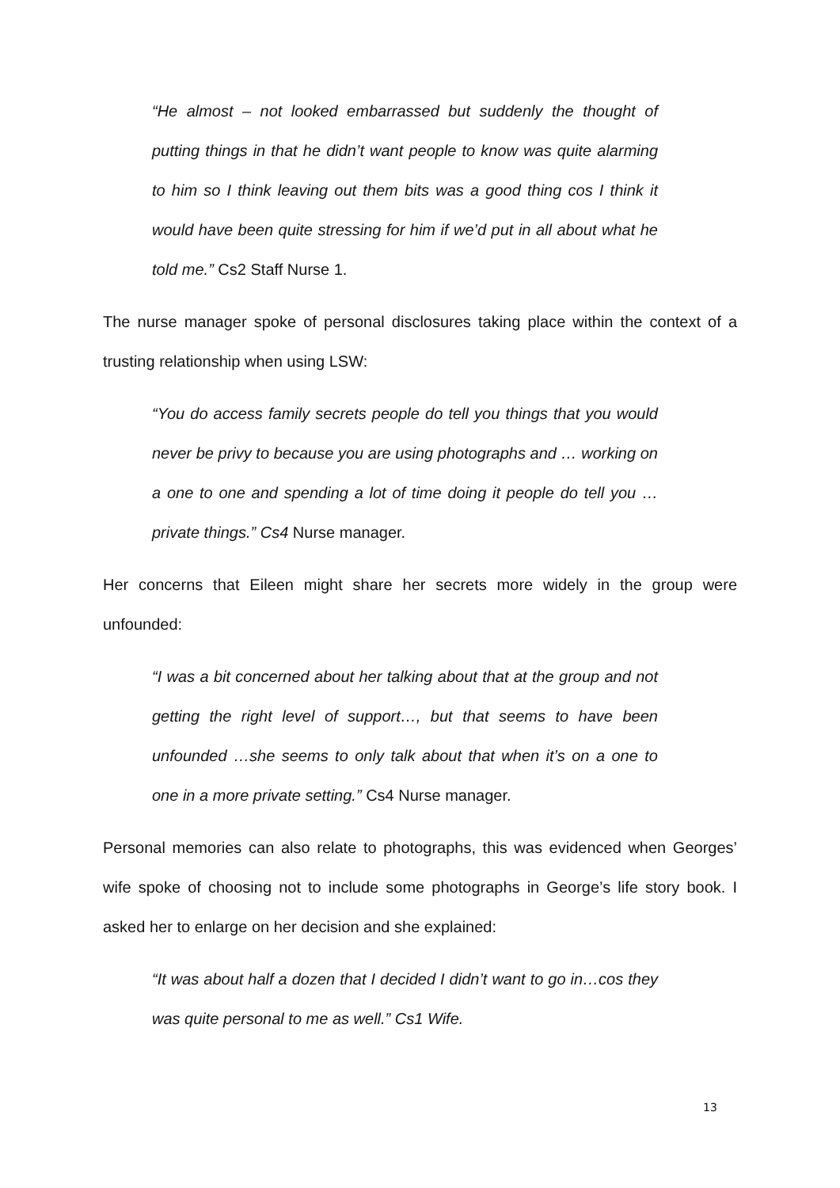“He almost – not looked embarrassed but suddenly the thought of putting things in that he didn’t want people to know was quite alarming to him so I think leaving out them bits was a good thing cos I think it would have been quite stressing for him if we’d put in all about what he told me.” Cs2 Staff Nurse 1.
The nurse manager spoke of personal disclosures taking place within the context of a trusting relationship when using LSW:
“You do access family secrets people do tell you things that you would never be privy to because you are using photographs and … working on a one to one and spending a lot of time doing it people do tell you … private things.” Cs4 Nurse manager.
Her concerns that Eileen might share her secrets more widely in the group were unfounded:
“I was a bit concerned about her talking about that at the group and not getting the right level of support…, but that seems to have been unfounded …she seems to only talk about that when it’s on a one to one in a more private setting.” Cs4 Nurse manager.
Personal memories can also relate to photographs, this was evidenced when Georges’ wife spoke of choosing not to include some photographs in George’s life story book. I asked her to enlarge on her decision and she explained:
“It was about half a dozen that I decided I didn’t want to go in…cos they was quite personal to me as well.” Cs1 Wife.
13